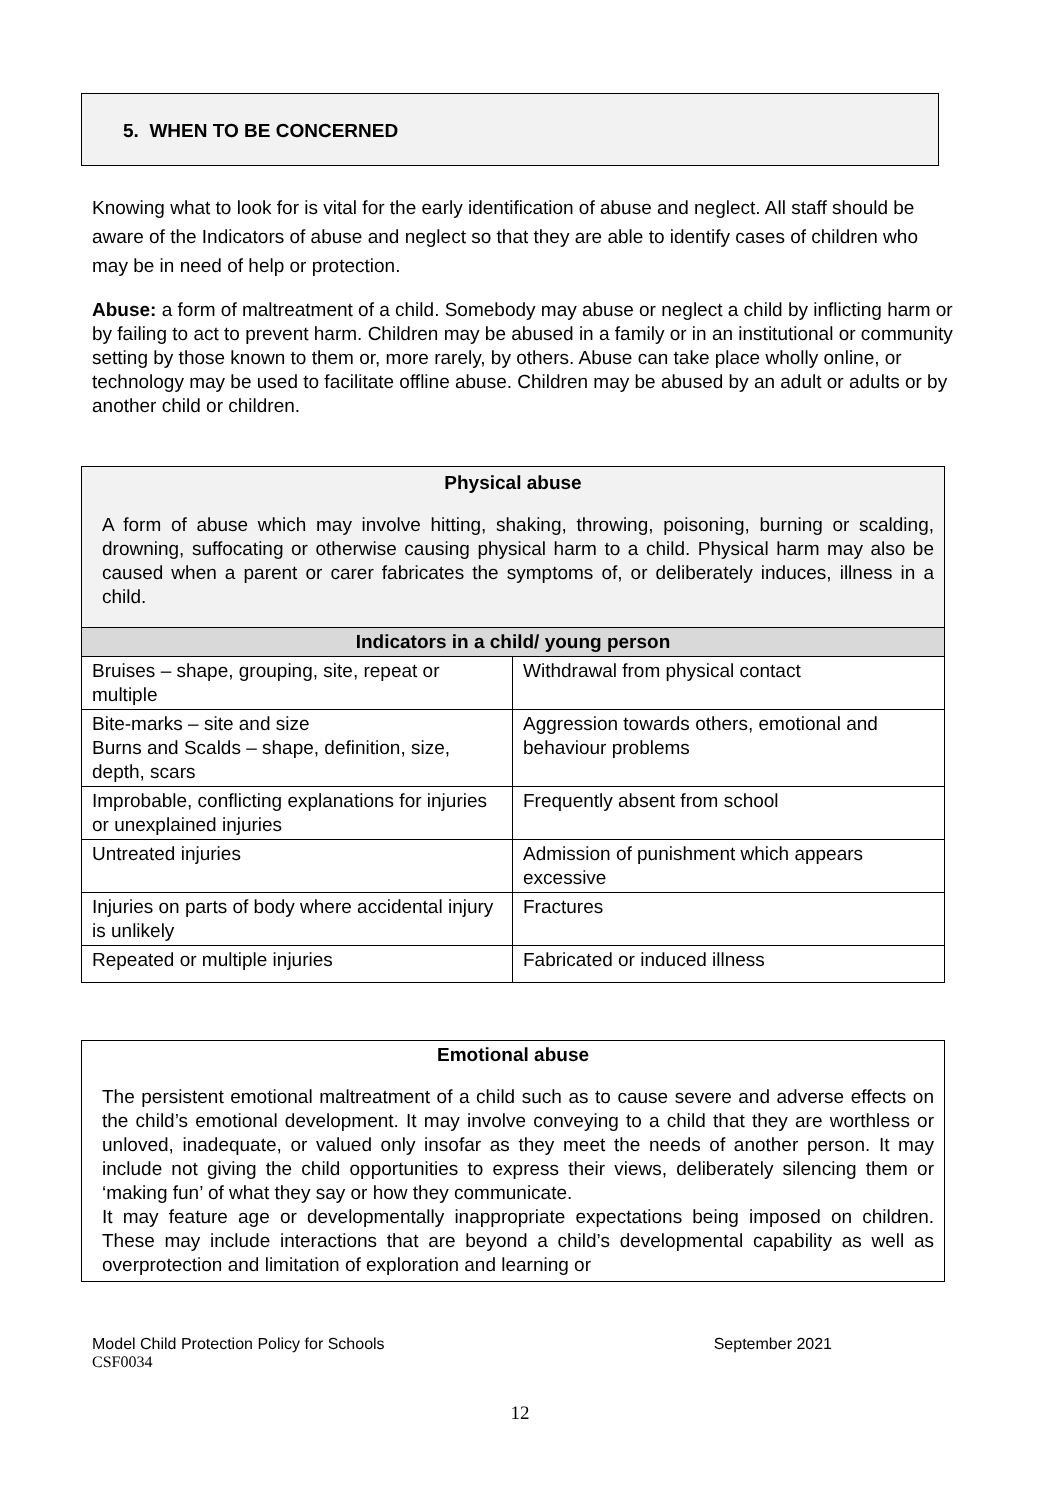5. WHEN TO BE CONCERNED
Knowing what to look for is vital for the early identification of abuse and neglect. All staff should be aware of the Indicators of abuse and neglect so that they are able to identify cases of children who may be in need of help or protection.
Abuse: a form of maltreatment of a child. Somebody may abuse or neglect a child by inflicting harm or by failing to act to prevent harm. Children may be abused in a family or in an institutional or community setting by those known to them or, more rarely, by others. Abuse can take place wholly online, or technology may be used to facilitate offline abuse. Children may be abused by an adult or adults or by another child or children.
| Physical abuse | |
| --- | --- |
| A form of abuse which may involve hitting, shaking, throwing, poisoning, burning or scalding, drowning, suffocating or otherwise causing physical harm to a child. Physical harm may also be caused when a parent or carer fabricates the symptoms of, or deliberately induces, illness in a child. | |
| Indicators in a child/ young person | |
| Bruises – shape, grouping, site, repeat or multiple | Withdrawal from physical contact |
| Bite-marks – site and size Burns and Scalds – shape, definition, size, depth, scars | Aggression towards others, emotional and behaviour problems |
| Improbable, conflicting explanations for injuries or unexplained injuries | Frequently absent from school |
| Untreated injuries | Admission of punishment which appears excessive |
| Injuries on parts of body where accidental injury is unlikely | Fractures |
| Repeated or multiple injuries | Fabricated or induced illness |
| Emotional abuse |
| --- |
| The persistent emotional maltreatment of a child such as to cause severe and adverse effects on the child’s emotional development. It may involve conveying to a child that they are worthless or unloved, inadequate, or valued only insofar as they meet the needs of another person. It may include not giving the child opportunities to express their views, deliberately silencing them or ‘making fun’ of what they say or how they communicate. It may feature age or developmentally inappropriate expectations being imposed on children. These may include interactions that are beyond a child’s developmental capability as well as overprotection and limitation of exploration and learning or |
Model Child Protection Policy for Schools September 2021
CSF0034
12